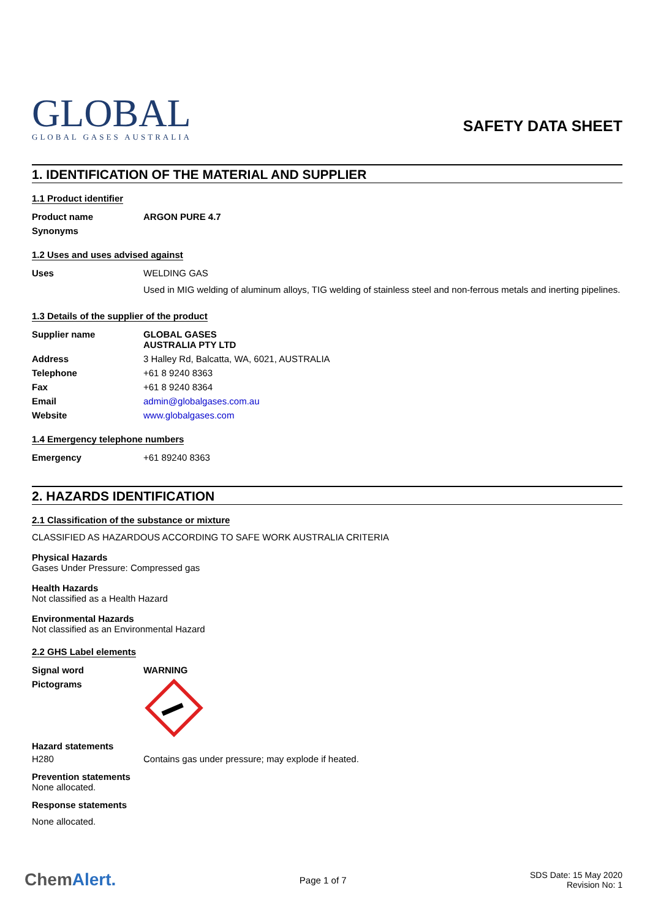GLOBAL
GLOBAL GASES AUSTRALIA
SAFETY DATA SHEET
1. IDENTIFICATION OF THE MATERIAL AND SUPPLIER
1.1 Product identifier
Product name ARGON PURE 4.7
Synonyms
1.2 Uses and uses advised against
Uses WELDING GAS
Used in MIG welding of aluminum alloys, TIG welding of stainless steel and non-ferrous metals and inerting pipelines.
1.3 Details of the supplier of the product
Supplier name GLOBAL GASES AUSTRALIA PTY LTD
Address 3 Halley Rd, Balcatta, WA, 6021, AUSTRALIA
Telephone +61 8 9240 8363
Fax +61 8 9240 8364
Email admin@globalgases.com.au
Website www.globalgases.com
1.4 Emergency telephone numbers
Emergency +61 89240 8363
2. HAZARDS IDENTIFICATION
2.1 Classification of the substance or mixture
CLASSIFIED AS HAZARDOUS ACCORDING TO SAFE WORK AUSTRALIA CRITERIA
Physical Hazards
Gases Under Pressure: Compressed gas
Health Hazards
Not classified as a Health Hazard
Environmental Hazards
Not classified as an Environmental Hazard
2.2 GHS Label elements
Signal word WARNING
Pictograms
Hazard statements
H280 Contains gas under pressure; may explode if heated.
Prevention statements
None allocated.
Response statements
None allocated.
ChemAlert. Page 1 of 7 SDS Date: 15 May 2020
Revision No: 1